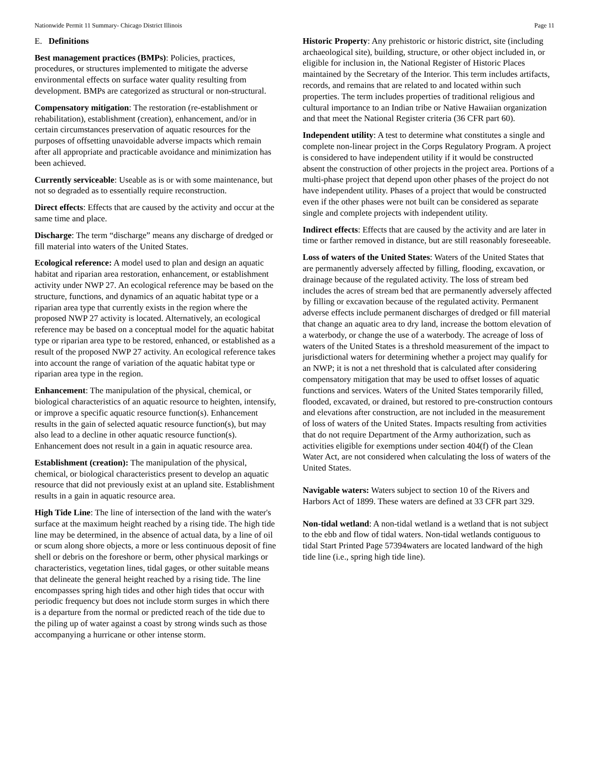Nationwide Permit 11 Summary- Chicago District Illinois Page 11
E. Definitions
Best management practices (BMPs): Policies, practices, procedures, or structures implemented to mitigate the adverse environmental effects on surface water quality resulting from development. BMPs are categorized as structural or non-structural.
Compensatory mitigation: The restoration (re-establishment or rehabilitation), establishment (creation), enhancement, and/or in certain circumstances preservation of aquatic resources for the purposes of offsetting unavoidable adverse impacts which remain after all appropriate and practicable avoidance and minimization has been achieved.
Currently serviceable: Useable as is or with some maintenance, but not so degraded as to essentially require reconstruction.
Direct effects: Effects that are caused by the activity and occur at the same time and place.
Discharge: The term “discharge” means any discharge of dredged or fill material into waters of the United States.
Ecological reference: A model used to plan and design an aquatic habitat and riparian area restoration, enhancement, or establishment activity under NWP 27. An ecological reference may be based on the structure, functions, and dynamics of an aquatic habitat type or a riparian area type that currently exists in the region where the proposed NWP 27 activity is located. Alternatively, an ecological reference may be based on a conceptual model for the aquatic habitat type or riparian area type to be restored, enhanced, or established as a result of the proposed NWP 27 activity. An ecological reference takes into account the range of variation of the aquatic habitat type or riparian area type in the region.
Enhancement: The manipulation of the physical, chemical, or biological characteristics of an aquatic resource to heighten, intensify, or improve a specific aquatic resource function(s). Enhancement results in the gain of selected aquatic resource function(s), but may also lead to a decline in other aquatic resource function(s). Enhancement does not result in a gain in aquatic resource area.
Establishment (creation): The manipulation of the physical, chemical, or biological characteristics present to develop an aquatic resource that did not previously exist at an upland site. Establishment results in a gain in aquatic resource area.
High Tide Line: The line of intersection of the land with the water's surface at the maximum height reached by a rising tide. The high tide line may be determined, in the absence of actual data, by a line of oil or scum along shore objects, a more or less continuous deposit of fine shell or debris on the foreshore or berm, other physical markings or characteristics, vegetation lines, tidal gages, or other suitable means that delineate the general height reached by a rising tide. The line encompasses spring high tides and other high tides that occur with periodic frequency but does not include storm surges in which there is a departure from the normal or predicted reach of the tide due to the piling up of water against a coast by strong winds such as those accompanying a hurricane or other intense storm.
Historic Property: Any prehistoric or historic district, site (including archaeological site), building, structure, or other object included in, or eligible for inclusion in, the National Register of Historic Places maintained by the Secretary of the Interior. This term includes artifacts, records, and remains that are related to and located within such properties. The term includes properties of traditional religious and cultural importance to an Indian tribe or Native Hawaiian organization and that meet the National Register criteria (36 CFR part 60).
Independent utility: A test to determine what constitutes a single and complete non-linear project in the Corps Regulatory Program. A project is considered to have independent utility if it would be constructed absent the construction of other projects in the project area. Portions of a multi-phase project that depend upon other phases of the project do not have independent utility. Phases of a project that would be constructed even if the other phases were not built can be considered as separate single and complete projects with independent utility.
Indirect effects: Effects that are caused by the activity and are later in time or farther removed in distance, but are still reasonably foreseeable.
Loss of waters of the United States: Waters of the United States that are permanently adversely affected by filling, flooding, excavation, or drainage because of the regulated activity. The loss of stream bed includes the acres of stream bed that are permanently adversely affected by filling or excavation because of the regulated activity. Permanent adverse effects include permanent discharges of dredged or fill material that change an aquatic area to dry land, increase the bottom elevation of a waterbody, or change the use of a waterbody. The acreage of loss of waters of the United States is a threshold measurement of the impact to jurisdictional waters for determining whether a project may qualify for an NWP; it is not a net threshold that is calculated after considering compensatory mitigation that may be used to offset losses of aquatic functions and services. Waters of the United States temporarily filled, flooded, excavated, or drained, but restored to pre-construction contours and elevations after construction, are not included in the measurement of loss of waters of the United States. Impacts resulting from activities that do not require Department of the Army authorization, such as activities eligible for exemptions under section 404(f) of the Clean Water Act, are not considered when calculating the loss of waters of the United States.
Navigable waters: Waters subject to section 10 of the Rivers and Harbors Act of 1899. These waters are defined at 33 CFR part 329.
Non-tidal wetland: A non-tidal wetland is a wetland that is not subject to the ebb and flow of tidal waters. Non-tidal wetlands contiguous to tidal Start Printed Page 57394waters are located landward of the high tide line (i.e., spring high tide line).